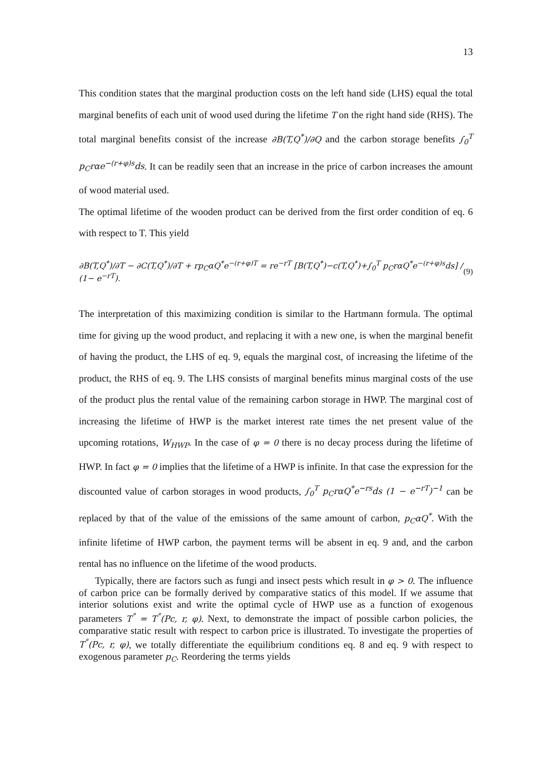13
This condition states that the marginal production costs on the left hand side (LHS) equal the total marginal benefits of each unit of wood used during the lifetime T on the right hand side (RHS). The total marginal benefits consist of the increase ∂B(T,Q<sup>*</sup>)/∂Q and the carbon storage benefits ∫<sub>0</sub><sup>T</sup> p<sub>C</sub>rαe<sup>−(r+φ)s</sup>ds. It can be readily seen that an increase in the price of carbon increases the amount of wood material used.
The optimal lifetime of the wooden product can be derived from the first order condition of eq. 6 with respect to T. This yield
∂B(T,Q<sup>*</sup>)/∂T − ∂C(T,Q<sup>*</sup>)/∂T + rp<sub>C</sub>αQ<sup>*</sup>e<sup>−(r+φ)T</sup> = re<sup>−rT</sup> [B(T,Q<sup>*</sup>)−c(T,Q<sup>*</sup>)+∫<sub>0</sub><sup>T</sup> p<sub>C</sub>rαQ<sup>*</sup>e<sup>−(r+φ)s</sup>ds] / (1− e<sup>−rT</sup>). (9)
The interpretation of this maximizing condition is similar to the Hartmann formula. The optimal time for giving up the wood product, and replacing it with a new one, is when the marginal benefit of having the product, the LHS of eq. 9, equals the marginal cost, of increasing the lifetime of the product, the RHS of eq. 9. The LHS consists of marginal benefits minus marginal costs of the use of the product plus the rental value of the remaining carbon storage in HWP. The marginal cost of increasing the lifetime of HWP is the market interest rate times the net present value of the upcoming rotations, W<sub>HWP</sub>. In the case of φ = 0 there is no decay process during the lifetime of HWP. In fact φ = 0 implies that the lifetime of a HWP is infinite. In that case the expression for the discounted value of carbon storages in wood products, ∫<sub>0</sub><sup>T</sup> p<sub>C</sub>rαQ<sup>*</sup>e<sup>−rs</sup>ds (1 − e<sup>−rT</sup>)<sup>−1</sup> can be replaced by that of the value of the emissions of the same amount of carbon, p<sub>C</sub>αQ<sup>*</sup>. With the infinite lifetime of HWP carbon, the payment terms will be absent in eq. 9 and, and the carbon rental has no influence on the lifetime of the wood products.
Typically, there are factors such as fungi and insect pests which result in φ > 0. The influence of carbon price can be formally derived by comparative statics of this model. If we assume that interior solutions exist and write the optimal cycle of HWP use as a function of exogenous parameters T<sup>°</sup> = T<sup>°</sup>(Pc, r, φ). Next, to demonstrate the impact of possible carbon policies, the comparative static result with respect to carbon price is illustrated. To investigate the properties of T<sup>°</sup>(Pc, r, φ), we totally differentiate the equilibrium conditions eq. 8 and eq. 9 with respect to exogenous parameter p<sub>C</sub>. Reordering the terms yields